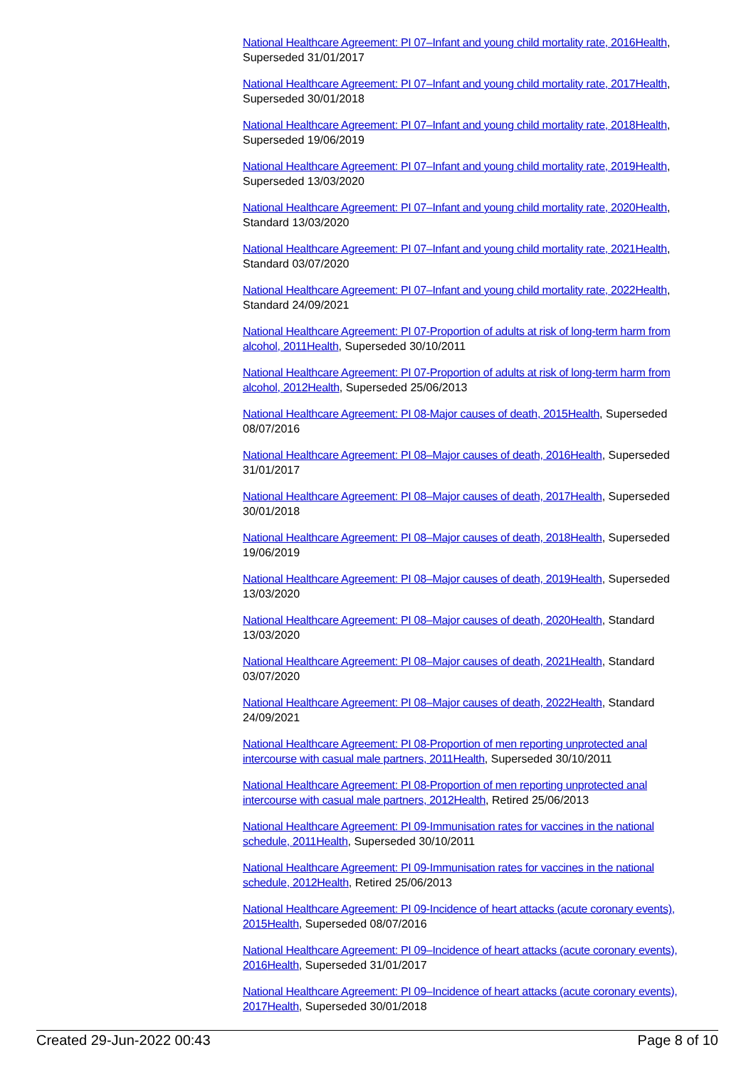National Healthcare Agreement: PI 07–Infant and young child mortality rate, 2016 Health, Superseded 31/01/2017
National Healthcare Agreement: PI 07–Infant and young child mortality rate, 2017 Health, Superseded 30/01/2018
National Healthcare Agreement: PI 07–Infant and young child mortality rate, 2018 Health, Superseded 19/06/2019
National Healthcare Agreement: PI 07–Infant and young child mortality rate, 2019 Health, Superseded 13/03/2020
National Healthcare Agreement: PI 07–Infant and young child mortality rate, 2020 Health, Standard 13/03/2020
National Healthcare Agreement: PI 07–Infant and young child mortality rate, 2021 Health, Standard 03/07/2020
National Healthcare Agreement: PI 07–Infant and young child mortality rate, 2022 Health, Standard 24/09/2021
National Healthcare Agreement: PI 07-Proportion of adults at risk of long-term harm from alcohol, 2011 Health, Superseded 30/10/2011
National Healthcare Agreement: PI 07-Proportion of adults at risk of long-term harm from alcohol, 2012 Health, Superseded 25/06/2013
National Healthcare Agreement: PI 08-Major causes of death, 2015 Health, Superseded 08/07/2016
National Healthcare Agreement: PI 08–Major causes of death, 2016 Health, Superseded 31/01/2017
National Healthcare Agreement: PI 08–Major causes of death, 2017 Health, Superseded 30/01/2018
National Healthcare Agreement: PI 08–Major causes of death, 2018 Health, Superseded 19/06/2019
National Healthcare Agreement: PI 08–Major causes of death, 2019 Health, Superseded 13/03/2020
National Healthcare Agreement: PI 08–Major causes of death, 2020 Health, Standard 13/03/2020
National Healthcare Agreement: PI 08–Major causes of death, 2021 Health, Standard 03/07/2020
National Healthcare Agreement: PI 08–Major causes of death, 2022 Health, Standard 24/09/2021
National Healthcare Agreement: PI 08-Proportion of men reporting unprotected anal intercourse with casual male partners, 2011 Health, Superseded 30/10/2011
National Healthcare Agreement: PI 08-Proportion of men reporting unprotected anal intercourse with casual male partners, 2012 Health, Retired 25/06/2013
National Healthcare Agreement: PI 09-Immunisation rates for vaccines in the national schedule, 2011 Health, Superseded 30/10/2011
National Healthcare Agreement: PI 09-Immunisation rates for vaccines in the national schedule, 2012 Health, Retired 25/06/2013
National Healthcare Agreement: PI 09-Incidence of heart attacks (acute coronary events), 2015 Health, Superseded 08/07/2016
National Healthcare Agreement: PI 09–Incidence of heart attacks (acute coronary events), 2016 Health, Superseded 31/01/2017
National Healthcare Agreement: PI 09–Incidence of heart attacks (acute coronary events), 2017 Health, Superseded 30/01/2018
Created 29-Jun-2022 00:43 Page 8 of 10